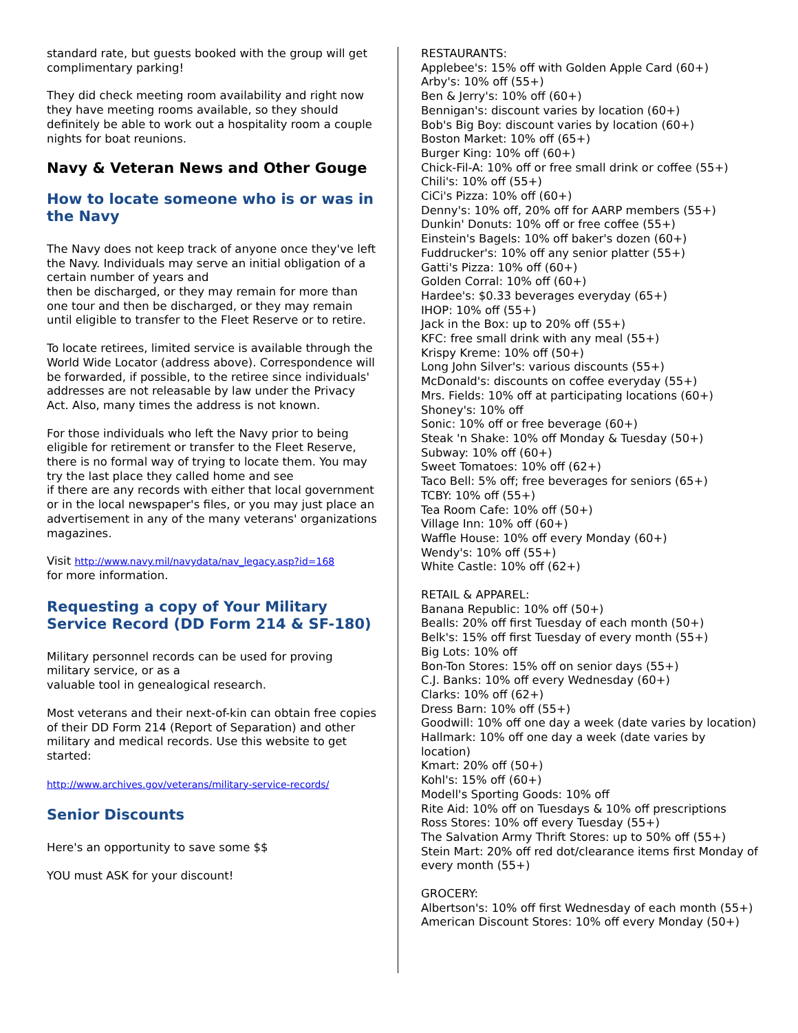standard rate, but guests booked with the group will get complimentary parking!
They did check meeting room availability and right now they have meeting rooms available, so they should definitely be able to work out a hospitality room a couple nights for boat reunions.
Navy & Veteran News and Other Gouge
How to locate someone who is or was in the Navy
The Navy does not keep track of anyone once they've left the Navy. Individuals may serve an initial obligation of a certain number of years and
then be discharged, or they may remain for more than one tour and then be discharged, or they may remain until eligible to transfer to the Fleet Reserve or to retire.
To locate retirees, limited service is available through the World Wide Locator (address above). Correspondence will be forwarded, if possible, to the retiree since individuals' addresses are not releasable by law under the Privacy Act. Also, many times the address is not known.
For those individuals who left the Navy prior to being eligible for retirement or transfer to the Fleet Reserve, there is no formal way of trying to locate them. You may try the last place they called home and see
if there are any records with either that local government or in the local newspaper's files, or you may just place an advertisement in any of the many veterans' organizations magazines.
Visit http://www.navy.mil/navydata/nav_legacy.asp?id=168
for more information.
Requesting a copy of Your Military Service Record (DD Form 214 & SF-180)
Military personnel records can be used for proving military service, or as a
valuable tool in genealogical research.
Most veterans and their next-of-kin can obtain free copies of their DD Form 214 (Report of Separation) and other military and medical records. Use this website to get started:
http://www.archives.gov/veterans/military-service-records/
Senior Discounts
Here's an opportunity to save some $$
YOU must ASK for your discount!
RESTAURANTS:
Applebee's: 15% off with Golden Apple Card (60+)
Arby's: 10% off (55+)
Ben & Jerry's: 10% off (60+)
Bennigan's: discount varies by location (60+)
Bob's Big Boy: discount varies by location (60+)
Boston Market: 10% off (65+)
Burger King: 10% off (60+)
Chick-Fil-A: 10% off or free small drink or coffee (55+)
Chili's: 10% off (55+)
CiCi's Pizza: 10% off (60+)
Denny's: 10% off, 20% off for AARP members (55+)
Dunkin' Donuts: 10% off or free coffee (55+)
Einstein's Bagels: 10% off baker's dozen (60+)
Fuddrucker's: 10% off any senior platter (55+)
Gatti's Pizza: 10% off (60+)
Golden Corral: 10% off (60+)
Hardee's: $0.33 beverages everyday (65+)
IHOP: 10% off (55+)
Jack in the Box: up to 20% off (55+)
KFC: free small drink with any meal (55+)
Krispy Kreme: 10% off (50+)
Long John Silver's: various discounts (55+)
McDonald's: discounts on coffee everyday (55+)
Mrs. Fields: 10% off at participating locations (60+)
Shoney's: 10% off
Sonic: 10% off or free beverage (60+)
Steak 'n Shake: 10% off Monday & Tuesday (50+)
Subway: 10% off (60+)
Sweet Tomatoes: 10% off (62+)
Taco Bell: 5% off; free beverages for seniors (65+)
TCBY: 10% off (55+)
Tea Room Cafe: 10% off (50+)
Village Inn: 10% off (60+)
Waffle House: 10% off every Monday (60+)
Wendy's: 10% off (55+)
White Castle: 10% off (62+)
RETAIL & APPAREL:
Banana Republic: 10% off (50+)
Bealls: 20% off first Tuesday of each month (50+)
Belk's: 15% off first Tuesday of every month (55+)
Big Lots: 10% off
Bon-Ton Stores: 15% off on senior days (55+)
C.J. Banks: 10% off every Wednesday (60+)
Clarks: 10% off (62+)
Dress Barn: 10% off (55+)
Goodwill: 10% off one day a week (date varies by location)
Hallmark: 10% off one day a week (date varies by location)
Kmart: 20% off (50+)
Kohl's: 15% off (60+)
Modell's Sporting Goods: 10% off
Rite Aid: 10% off on Tuesdays & 10% off prescriptions
Ross Stores: 10% off every Tuesday (55+)
The Salvation Army Thrift Stores: up to 50% off (55+)
Stein Mart: 20% off red dot/clearance items first Monday of every month (55+)
GROCERY:
Albertson's: 10% off first Wednesday of each month (55+)
American Discount Stores: 10% off every Monday (50+)